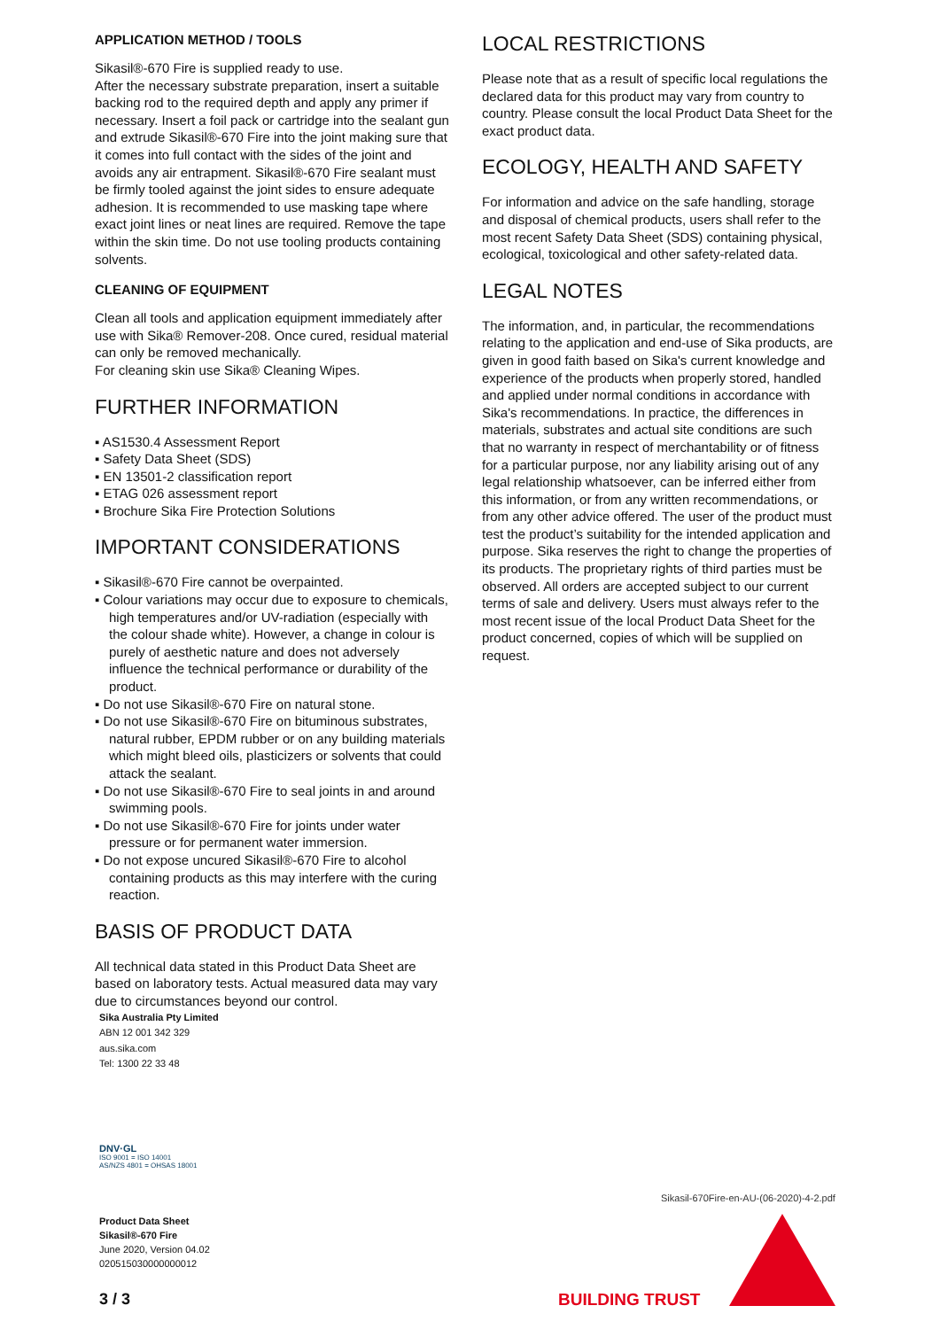APPLICATION METHOD / TOOLS
Sikasil®-670 Fire is supplied ready to use.
After the necessary substrate preparation, insert a suitable backing rod to the required depth and apply any primer if necessary. Insert a foil pack or cartridge into the sealant gun and extrude Sikasil®-670 Fire into the joint making sure that it comes into full contact with the sides of the joint and avoids any air entrapment. Sikasil®-670 Fire sealant must be firmly tooled against the joint sides to ensure adequate adhesion. It is recommended to use masking tape where exact joint lines or neat lines are required. Remove the tape within the skin time. Do not use tooling products containing solvents.
CLEANING OF EQUIPMENT
Clean all tools and application equipment immediately after use with Sika® Remover-208. Once cured, residual material can only be removed mechanically.
For cleaning skin use Sika® Cleaning Wipes.
FURTHER INFORMATION
▪ AS1530.4 Assessment Report
▪ Safety Data Sheet (SDS)
▪ EN 13501-2 classification report
▪ ETAG 026 assessment report
▪ Brochure Sika Fire Protection Solutions
IMPORTANT CONSIDERATIONS
▪ Sikasil®-670 Fire cannot be overpainted.
▪ Colour variations may occur due to exposure to chemicals, high temperatures and/or UV-radiation (especially with the colour shade white). However, a change in colour is purely of aesthetic nature and does not adversely influence the technical performance or durability of the product.
▪ Do not use Sikasil®-670 Fire on natural stone.
▪ Do not use Sikasil®-670 Fire on bituminous substrates, natural rubber, EPDM rubber or on any building materials which might bleed oils, plasticizers or solvents that could attack the sealant.
▪ Do not use Sikasil®-670 Fire to seal joints in and around swimming pools.
▪ Do not use Sikasil®-670 Fire for joints under water pressure or for permanent water immersion.
▪ Do not expose uncured Sikasil®-670 Fire to alcohol containing products as this may interfere with the curing reaction.
BASIS OF PRODUCT DATA
All technical data stated in this Product Data Sheet are based on laboratory tests. Actual measured data may vary due to circumstances beyond our control.
Sika Australia Pty Limited
ABN 12 001 342 329
aus.sika.com
Tel: 1300 22 33 48
LOCAL RESTRICTIONS
Please note that as a result of specific local regulations the declared data for this product may vary from country to country. Please consult the local Product Data Sheet for the exact product data.
ECOLOGY, HEALTH AND SAFETY
For information and advice on the safe handling, storage and disposal of chemical products, users shall refer to the most recent Safety Data Sheet (SDS) containing physical, ecological, toxicological and other safety-related data.
LEGAL NOTES
The information, and, in particular, the recommendations relating to the application and end-use of Sika products, are given in good faith based on Sika's current knowledge and experience of the products when properly stored, handled and applied under normal conditions in accordance with Sika's recommendations. In practice, the differences in materials, substrates and actual site conditions are such that no warranty in respect of merchantability or of fitness for a particular purpose, nor any liability arising out of any legal relationship whatsoever, can be inferred either from this information, or from any written recommendations, or from any other advice offered. The user of the product must test the product’s suitability for the intended application and purpose. Sika reserves the right to change the properties of its products. The proprietary rights of third parties must be observed. All orders are accepted subject to our current terms of sale and delivery. Users must always refer to the most recent issue of the local Product Data Sheet for the product concerned, copies of which will be supplied on request.
DNV·GL
ISO 9001 = ISO 14001
AS/NZS 4801 = OHSAS 18001
Sikasil-670Fire-en-AU-(06-2020)-4-2.pdf
Product Data Sheet
Sikasil®-670 Fire
June 2020, Version 04.02
020515030000000012
3 / 3 BUILDING TRUST